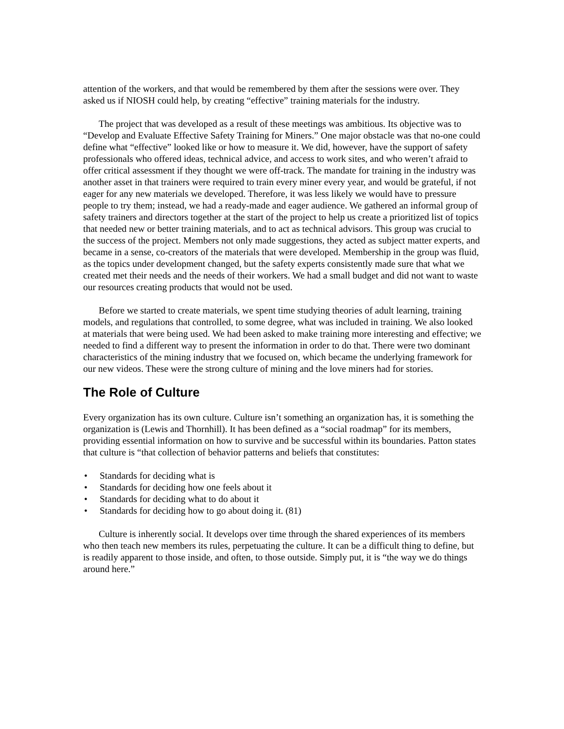attention of the workers, and that would be remembered by them after the sessions were over. They asked us if NIOSH could help, by creating “effective” training materials for the industry.
The project that was developed as a result of these meetings was ambitious. Its objective was to “Develop and Evaluate Effective Safety Training for Miners.” One major obstacle was that no-one could define what “effective” looked like or how to measure it. We did, however, have the support of safety professionals who offered ideas, technical advice, and access to work sites, and who weren’t afraid to offer critical assessment if they thought we were off-track. The mandate for training in the industry was another asset in that trainers were required to train every miner every year, and would be grateful, if not eager for any new materials we developed. Therefore, it was less likely we would have to pressure people to try them; instead, we had a ready-made and eager audience. We gathered an informal group of safety trainers and directors together at the start of the project to help us create a prioritized list of topics that needed new or better training materials, and to act as technical advisors. This group was crucial to the success of the project. Members not only made suggestions, they acted as subject matter experts, and became in a sense, co-creators of the materials that were developed. Membership in the group was fluid, as the topics under development changed, but the safety experts consistently made sure that what we created met their needs and the needs of their workers. We had a small budget and did not want to waste our resources creating products that would not be used.
Before we started to create materials, we spent time studying theories of adult learning, training models, and regulations that controlled, to some degree, what was included in training. We also looked at materials that were being used. We had been asked to make training more interesting and effective; we needed to find a different way to present the information in order to do that. There were two dominant characteristics of the mining industry that we focused on, which became the underlying framework for our new videos. These were the strong culture of mining and the love miners had for stories.
The Role of Culture
Every organization has its own culture. Culture isn’t something an organization has, it is something the organization is (Lewis and Thornhill). It has been defined as a “social roadmap” for its members, providing essential information on how to survive and be successful within its boundaries. Patton states that culture is “that collection of behavior patterns and beliefs that constitutes:
• Standards for deciding what is
• Standards for deciding how one feels about it
• Standards for deciding what to do about it
• Standards for deciding how to go about doing it. (81)
Culture is inherently social. It develops over time through the shared experiences of its members who then teach new members its rules, perpetuating the culture. It can be a difficult thing to define, but is readily apparent to those inside, and often, to those outside. Simply put, it is “the way we do things around here.”